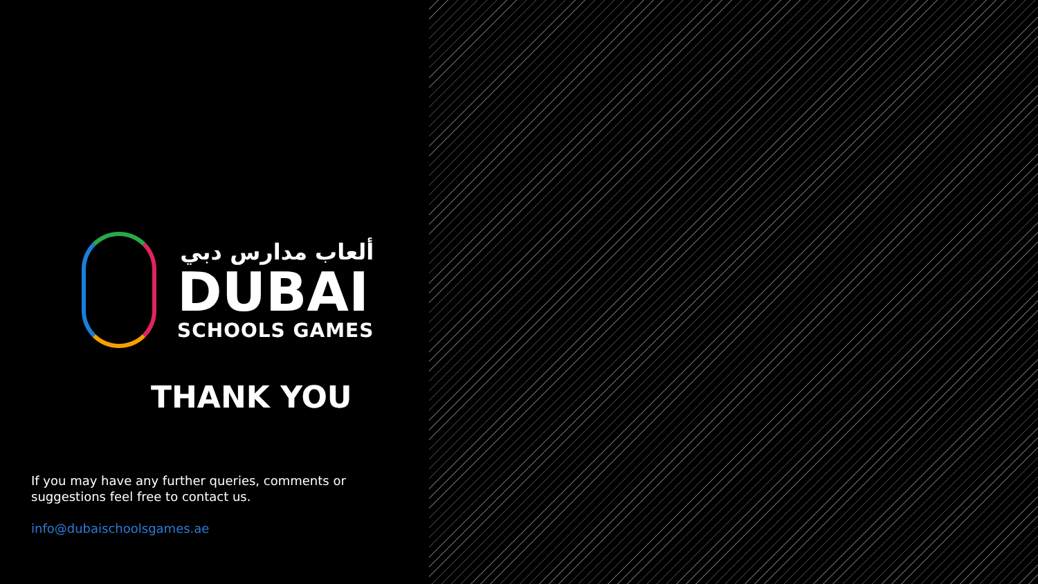ألعاب مدارس دبي
DUBAI
SCHOOLS GAMES
THANK YOU
If you may have any further queries, comments or suggestions feel free to contact us.
info@dubaischoolsgames.ae